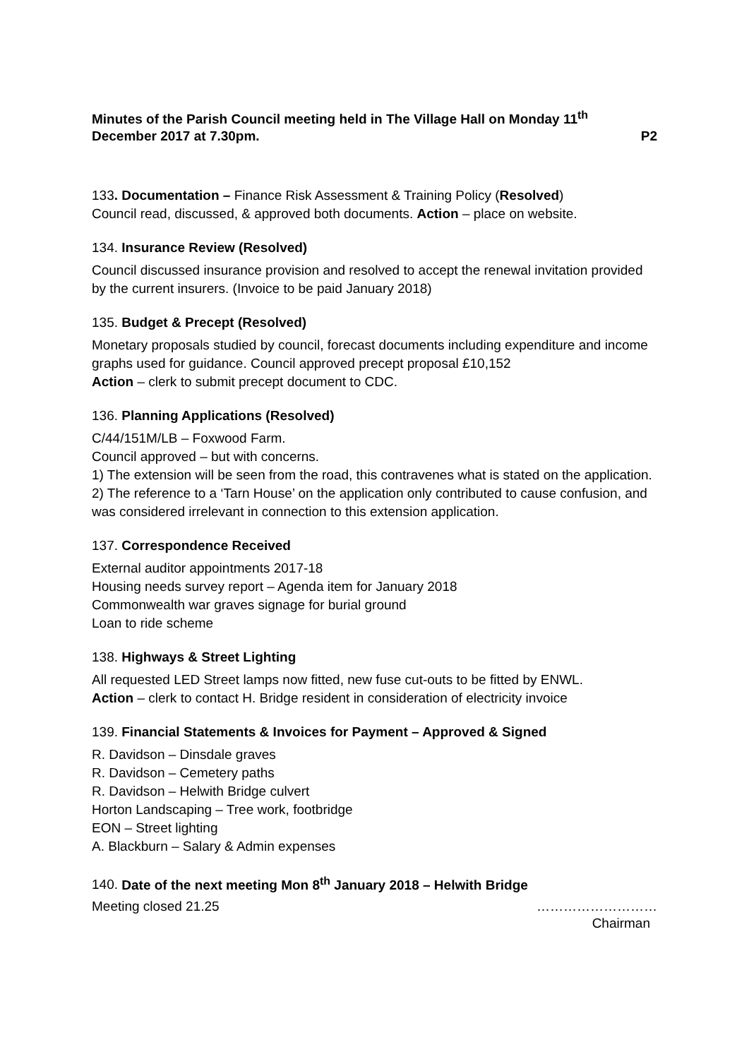Minutes of the Parish Council meeting held in The Village Hall on Monday 11<sup>th</sup>
December 2017 at 7.30pm. P2
133. Documentation – Finance Risk Assessment & Training Policy (Resolved)
Council read, discussed, & approved both documents. Action – place on website.
134. Insurance Review (Resolved)
Council discussed insurance provision and resolved to accept the renewal invitation provided by the current insurers. (Invoice to be paid January 2018)
135. Budget & Precept (Resolved)
Monetary proposals studied by council, forecast documents including expenditure and income graphs used for guidance. Council approved precept proposal £10,152
Action – clerk to submit precept document to CDC.
136. Planning Applications (Resolved)
C/44/151M/LB – Foxwood Farm.
Council approved – but with concerns.
1) The extension will be seen from the road, this contravenes what is stated on the application.
2) The reference to a ‘Tarn House’ on the application only contributed to cause confusion, and was considered irrelevant in connection to this extension application.
137. Correspondence Received
External auditor appointments 2017-18
Housing needs survey report – Agenda item for January 2018
Commonwealth war graves signage for burial ground
Loan to ride scheme
138. Highways & Street Lighting
All requested LED Street lamps now fitted, new fuse cut-outs to be fitted by ENWL.
Action – clerk to contact H. Bridge resident in consideration of electricity invoice
139. Financial Statements & Invoices for Payment – Approved & Signed
R. Davidson – Dinsdale graves
R. Davidson – Cemetery paths
R. Davidson – Helwith Bridge culvert
Horton Landscaping – Tree work, footbridge
EON – Street lighting
A. Blackburn – Salary & Admin expenses
140. Date of the next meeting Mon 8<sup>th</sup> January 2018 – Helwith Bridge
Meeting closed 21.25 ………………………
Chairman